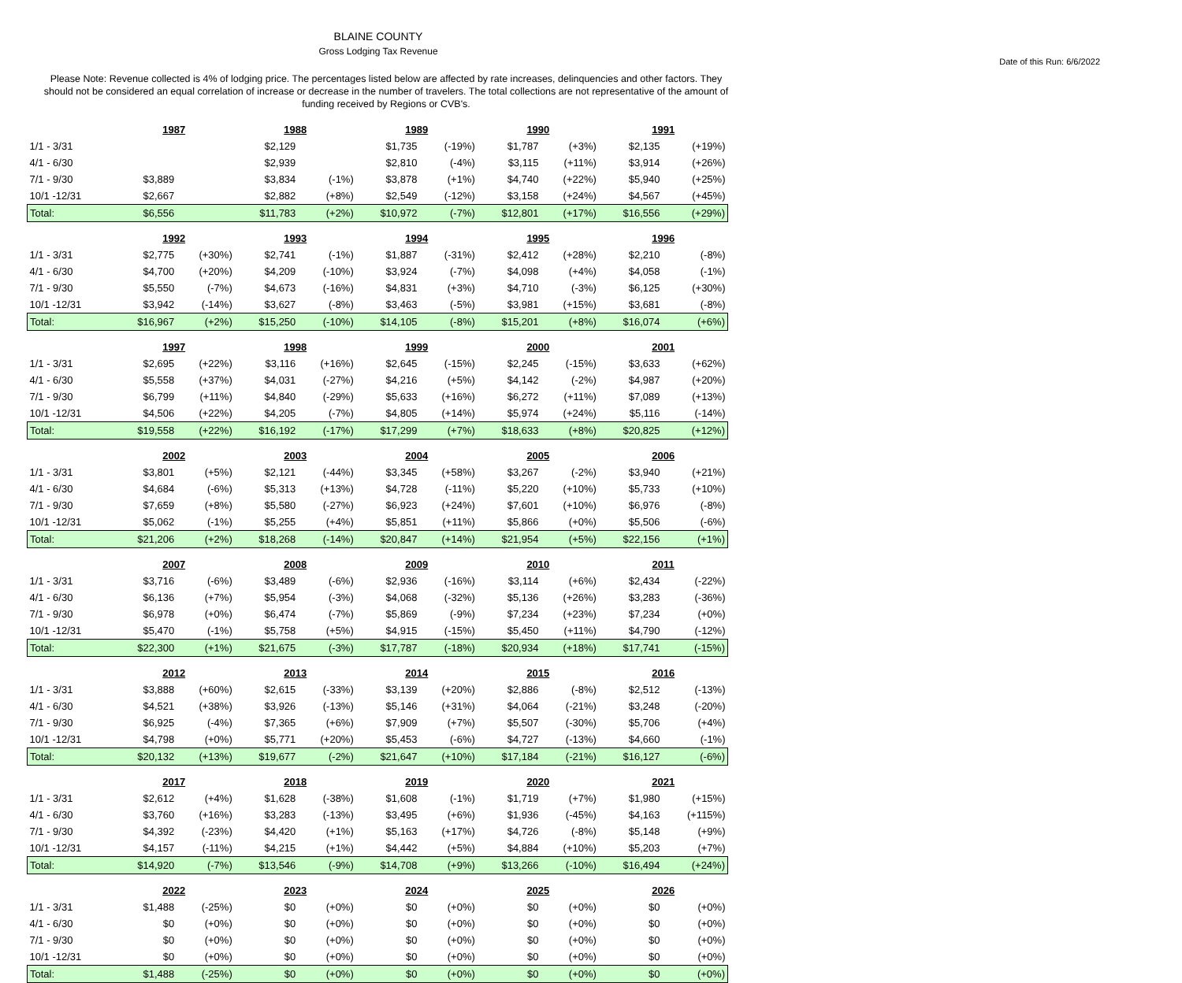BLAINE COUNTY
Gross Lodging Tax Revenue
Date of this Run: 6/6/2022
Please Note: Revenue collected is 4% of lodging price. The percentages listed below are affected by rate increases, delinquencies and other factors. They should not be considered an equal correlation of increase or decrease in the number of travelers. The total collections are not representative of the amount of funding received by Regions or CVB's.
| | 1987 | | 1988 | | 1989 | | 1990 | | 1991 | |
| 1/1 - 3/31 | | | $2,129 | | $1,735 | (-19%) | $1,787 | (+3%) | $2,135 | (+19%) |
| 4/1 - 6/30 | | | $2,939 | | $2,810 | (-4%) | $3,115 | (+11%) | $3,914 | (+26%) |
| 7/1 - 9/30 | $3,889 | | $3,834 | (-1%) | $3,878 | (+1%) | $4,740 | (+22%) | $5,940 | (+25%) |
| 10/1 -12/31 | $2,667 | | $2,882 | (+8%) | $2,549 | (-12%) | $3,158 | (+24%) | $4,567 | (+45%) |
| Total: | $6,556 | | $11,783 | (+2%) | $10,972 | (-7%) | $12,801 | (+17%) | $16,556 | (+29%) |
| | 1992 | | 1993 | | 1994 | | 1995 | | 1996 | |
| 1/1 - 3/31 | $2,775 | (+30%) | $2,741 | (-1%) | $1,887 | (-31%) | $2,412 | (+28%) | $2,210 | (-8%) |
| 4/1 - 6/30 | $4,700 | (+20%) | $4,209 | (-10%) | $3,924 | (-7%) | $4,098 | (+4%) | $4,058 | (-1%) |
| 7/1 - 9/30 | $5,550 | (-7%) | $4,673 | (-16%) | $4,831 | (+3%) | $4,710 | (-3%) | $6,125 | (+30%) |
| 10/1 -12/31 | $3,942 | (-14%) | $3,627 | (-8%) | $3,463 | (-5%) | $3,981 | (+15%) | $3,681 | (-8%) |
| Total: | $16,967 | (+2%) | $15,250 | (-10%) | $14,105 | (-8%) | $15,201 | (+8%) | $16,074 | (+6%) |
| | 1997 | | 1998 | | 1999 | | 2000 | | 2001 | |
| 1/1 - 3/31 | $2,695 | (+22%) | $3,116 | (+16%) | $2,645 | (-15%) | $2,245 | (-15%) | $3,633 | (+62%) |
| 4/1 - 6/30 | $5,558 | (+37%) | $4,031 | (-27%) | $4,216 | (+5%) | $4,142 | (-2%) | $4,987 | (+20%) |
| 7/1 - 9/30 | $6,799 | (+11%) | $4,840 | (-29%) | $5,633 | (+16%) | $6,272 | (+11%) | $7,089 | (+13%) |
| 10/1 -12/31 | $4,506 | (+22%) | $4,205 | (-7%) | $4,805 | (+14%) | $5,974 | (+24%) | $5,116 | (-14%) |
| Total: | $19,558 | (+22%) | $16,192 | (-17%) | $17,299 | (+7%) | $18,633 | (+8%) | $20,825 | (+12%) |
| | 2002 | | 2003 | | 2004 | | 2005 | | 2006 | |
| 1/1 - 3/31 | $3,801 | (+5%) | $2,121 | (-44%) | $3,345 | (+58%) | $3,267 | (-2%) | $3,940 | (+21%) |
| 4/1 - 6/30 | $4,684 | (-6%) | $5,313 | (+13%) | $4,728 | (-11%) | $5,220 | (+10%) | $5,733 | (+10%) |
| 7/1 - 9/30 | $7,659 | (+8%) | $5,580 | (-27%) | $6,923 | (+24%) | $7,601 | (+10%) | $6,976 | (-8%) |
| 10/1 -12/31 | $5,062 | (-1%) | $5,255 | (+4%) | $5,851 | (+11%) | $5,866 | (+0%) | $5,506 | (-6%) |
| Total: | $21,206 | (+2%) | $18,268 | (-14%) | $20,847 | (+14%) | $21,954 | (+5%) | $22,156 | (+1%) |
| | 2007 | | 2008 | | 2009 | | 2010 | | 2011 | |
| 1/1 - 3/31 | $3,716 | (-6%) | $3,489 | (-6%) | $2,936 | (-16%) | $3,114 | (+6%) | $2,434 | (-22%) |
| 4/1 - 6/30 | $6,136 | (+7%) | $5,954 | (-3%) | $4,068 | (-32%) | $5,136 | (+26%) | $3,283 | (-36%) |
| 7/1 - 9/30 | $6,978 | (+0%) | $6,474 | (-7%) | $5,869 | (-9%) | $7,234 | (+23%) | $7,234 | (+0%) |
| 10/1 -12/31 | $5,470 | (-1%) | $5,758 | (+5%) | $4,915 | (-15%) | $5,450 | (+11%) | $4,790 | (-12%) |
| Total: | $22,300 | (+1%) | $21,675 | (-3%) | $17,787 | (-18%) | $20,934 | (+18%) | $17,741 | (-15%) |
| | 2012 | | 2013 | | 2014 | | 2015 | | 2016 | |
| 1/1 - 3/31 | $3,888 | (+60%) | $2,615 | (-33%) | $3,139 | (+20%) | $2,886 | (-8%) | $2,512 | (-13%) |
| 4/1 - 6/30 | $4,521 | (+38%) | $3,926 | (-13%) | $5,146 | (+31%) | $4,064 | (-21%) | $3,248 | (-20%) |
| 7/1 - 9/30 | $6,925 | (-4%) | $7,365 | (+6%) | $7,909 | (+7%) | $5,507 | (-30%) | $5,706 | (+4%) |
| 10/1 -12/31 | $4,798 | (+0%) | $5,771 | (+20%) | $5,453 | (-6%) | $4,727 | (-13%) | $4,660 | (-1%) |
| Total: | $20,132 | (+13%) | $19,677 | (-2%) | $21,647 | (+10%) | $17,184 | (-21%) | $16,127 | (-6%) |
| | 2017 | | 2018 | | 2019 | | 2020 | | 2021 | |
| 1/1 - 3/31 | $2,612 | (+4%) | $1,628 | (-38%) | $1,608 | (-1%) | $1,719 | (+7%) | $1,980 | (+15%) |
| 4/1 - 6/30 | $3,760 | (+16%) | $3,283 | (-13%) | $3,495 | (+6%) | $1,936 | (-45%) | $4,163 | (+115%) |
| 7/1 - 9/30 | $4,392 | (-23%) | $4,420 | (+1%) | $5,163 | (+17%) | $4,726 | (-8%) | $5,148 | (+9%) |
| 10/1 -12/31 | $4,157 | (-11%) | $4,215 | (+1%) | $4,442 | (+5%) | $4,884 | (+10%) | $5,203 | (+7%) |
| Total: | $14,920 | (-7%) | $13,546 | (-9%) | $14,708 | (+9%) | $13,266 | (-10%) | $16,494 | (+24%) |
| | 2022 | | 2023 | | 2024 | | 2025 | | 2026 | |
| 1/1 - 3/31 | $1,488 | (-25%) | $0 | (+0%) | $0 | (+0%) | $0 | (+0%) | $0 | (+0%) |
| 4/1 - 6/30 | $0 | (+0%) | $0 | (+0%) | $0 | (+0%) | $0 | (+0%) | $0 | (+0%) |
| 7/1 - 9/30 | $0 | (+0%) | $0 | (+0%) | $0 | (+0%) | $0 | (+0%) | $0 | (+0%) |
| 10/1 -12/31 | $0 | (+0%) | $0 | (+0%) | $0 | (+0%) | $0 | (+0%) | $0 | (+0%) |
| Total: | $1,488 | (-25%) | $0 | (+0%) | $0 | (+0%) | $0 | (+0%) | $0 | (+0%) |